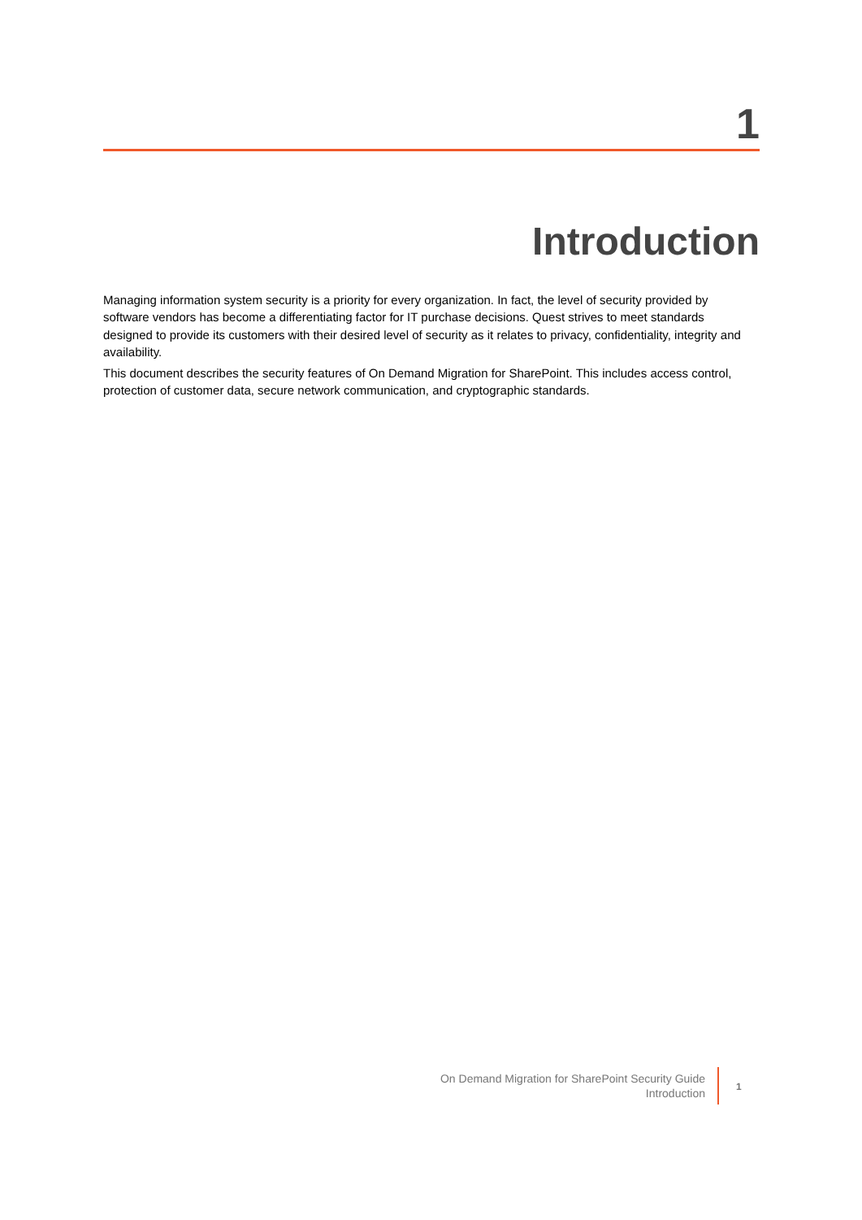1
Introduction
Managing information system security is a priority for every organization. In fact, the level of security provided by software vendors has become a differentiating factor for IT purchase decisions. Quest strives to meet standards designed to provide its customers with their desired level of security as it relates to privacy, confidentiality, integrity and availability.
This document describes the security features of On Demand Migration for SharePoint. This includes access control, protection of customer data, secure network communication, and cryptographic standards.
On Demand Migration for SharePoint Security Guide
Introduction
1